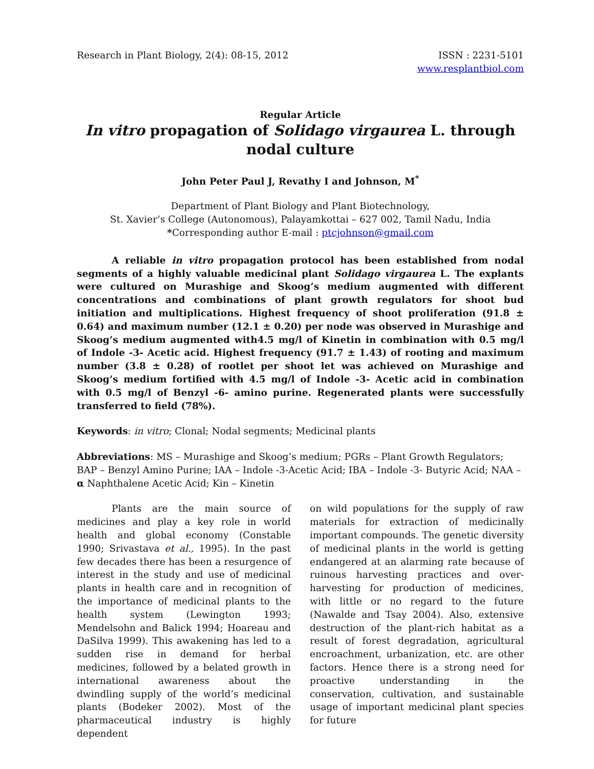Research in Plant Biology, 2(4): 08-15, 2012
ISSN : 2231-5101
www.resplantbiol.com
Regular Article
In vitro propagation of Solidago virgaurea L. through nodal culture
John Peter Paul J, Revathy I and Johnson, M<sup>*</sup>
Department of Plant Biology and Plant Biotechnology,
St. Xavier’s College (Autonomous), Palayamkottai – 627 002, Tamil Nadu, India
*Corresponding author E-mail : ptcjohnson@gmail.com
A reliable in vitro propagation protocol has been established from nodal segments of a highly valuable medicinal plant Solidago virgaurea L. The explants were cultured on Murashige and Skoog’s medium augmented with different concentrations and combinations of plant growth regulators for shoot bud initiation and multiplications. Highest frequency of shoot proliferation (91.8 ± 0.64) and maximum number (12.1 ± 0.20) per node was observed in Murashige and Skoog’s medium augmented with4.5 mg/l of Kinetin in combination with 0.5 mg/l of Indole -3- Acetic acid. Highest frequency (91.7 ± 1.43) of rooting and maximum number (3.8 ± 0.28) of rootlet per shoot let was achieved on Murashige and Skoog’s medium fortified with 4.5 mg/l of Indole -3- Acetic acid in combination with 0.5 mg/l of Benzyl -6- amino purine. Regenerated plants were successfully transferred to field (78%).
Keywords: in vitro; Clonal; Nodal segments; Medicinal plants
Abbreviations: MS – Murashige and Skoog’s medium; PGRs – Plant Growth Regulators; BAP – Benzyl Amino Purine; IAA – Indole -3-Acetic Acid; IBA – Indole -3- Butyric Acid; NAA – α Naphthalene Acetic Acid; Kin – Kinetin
Plants are the main source of medicines and play a key role in world health and global economy (Constable 1990; Srivastava et al., 1995). In the past few decades there has been a resurgence of interest in the study and use of medicinal plants in health care and in recognition of the importance of medicinal plants to the health system (Lewington 1993; Mendelsohn and Balick 1994; Hoareau and DaSilva 1999). This awakening has led to a sudden rise in demand for herbal medicines, followed by a belated growth in international awareness about the dwindling supply of the world’s medicinal plants (Bodeker 2002). Most of the pharmaceutical industry is highly dependent
on wild populations for the supply of raw materials for extraction of medicinally important compounds. The genetic diversity of medicinal plants in the world is getting endangered at an alarming rate because of ruinous harvesting practices and over-harvesting for production of medicines, with little or no regard to the future (Nawalde and Tsay 2004). Also, extensive destruction of the plant-rich habitat as a result of forest degradation, agricultural encroachment, urbanization, etc. are other factors. Hence there is a strong need for proactive understanding in the conservation, cultivation, and sustainable usage of important medicinal plant species for future